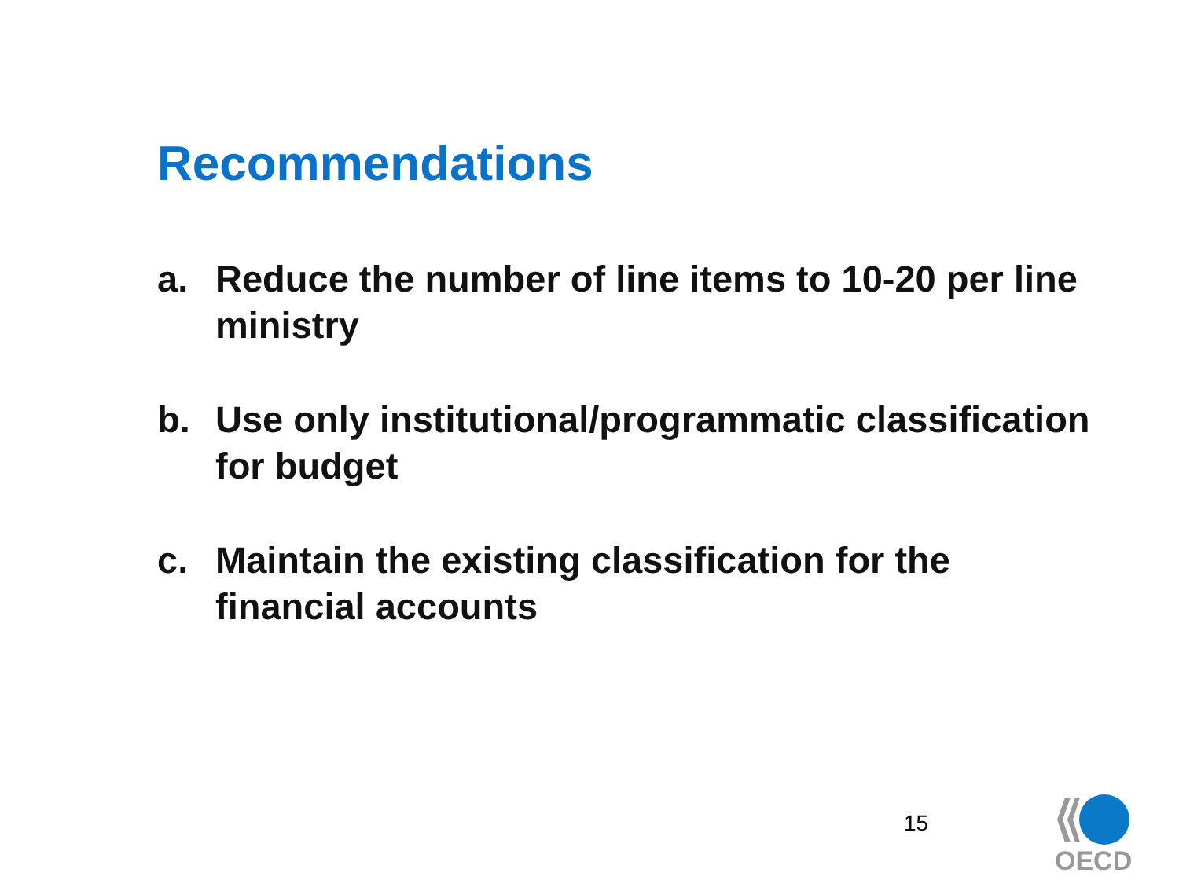Recommendations
a. Reduce the number of line items to 10-20 per line ministry
b. Use only institutional/programmatic classification for budget
c. Maintain the existing classification for the financial accounts
15
OECD